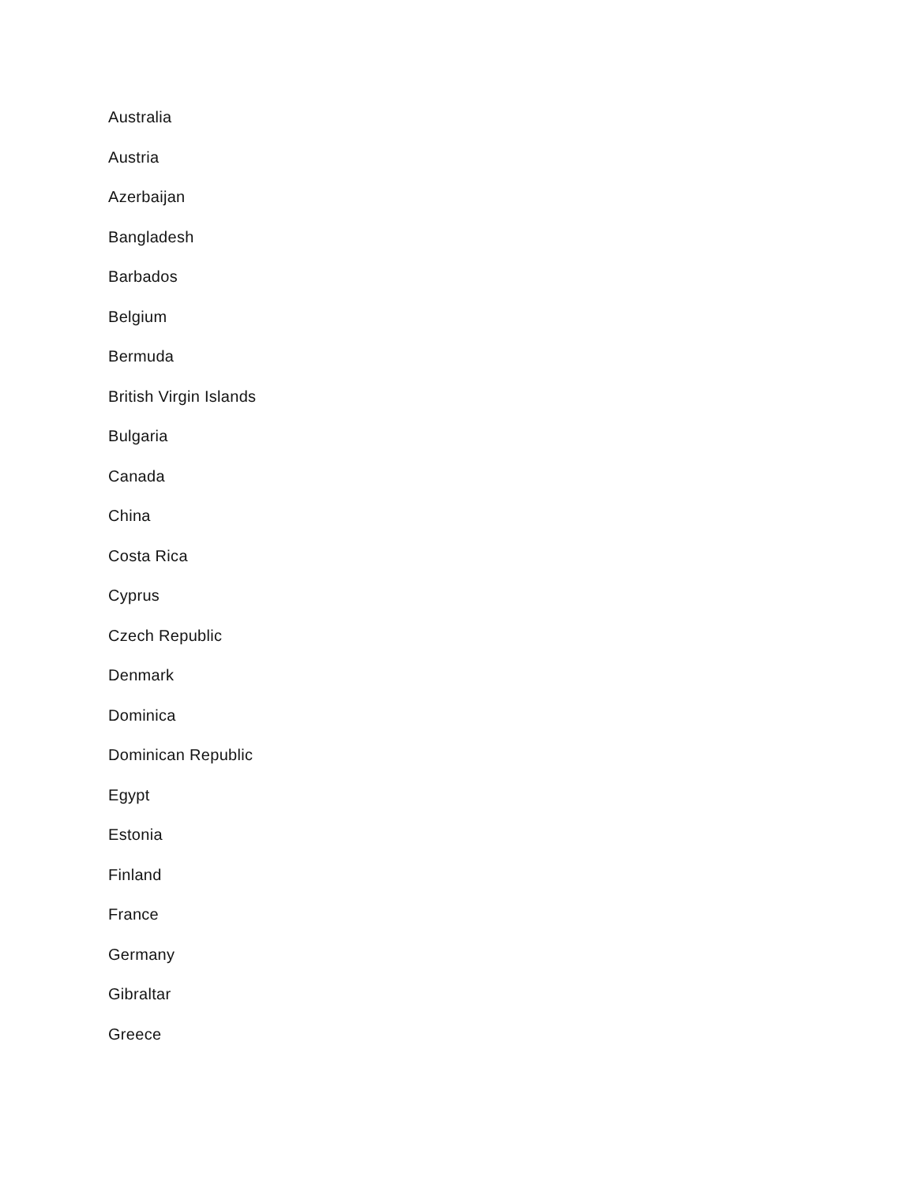Australia
Austria
Azerbaijan
Bangladesh
Barbados
Belgium
Bermuda
British Virgin Islands
Bulgaria
Canada
China
Costa Rica
Cyprus
Czech Republic
Denmark
Dominica
Dominican Republic
Egypt
Estonia
Finland
France
Germany
Gibraltar
Greece